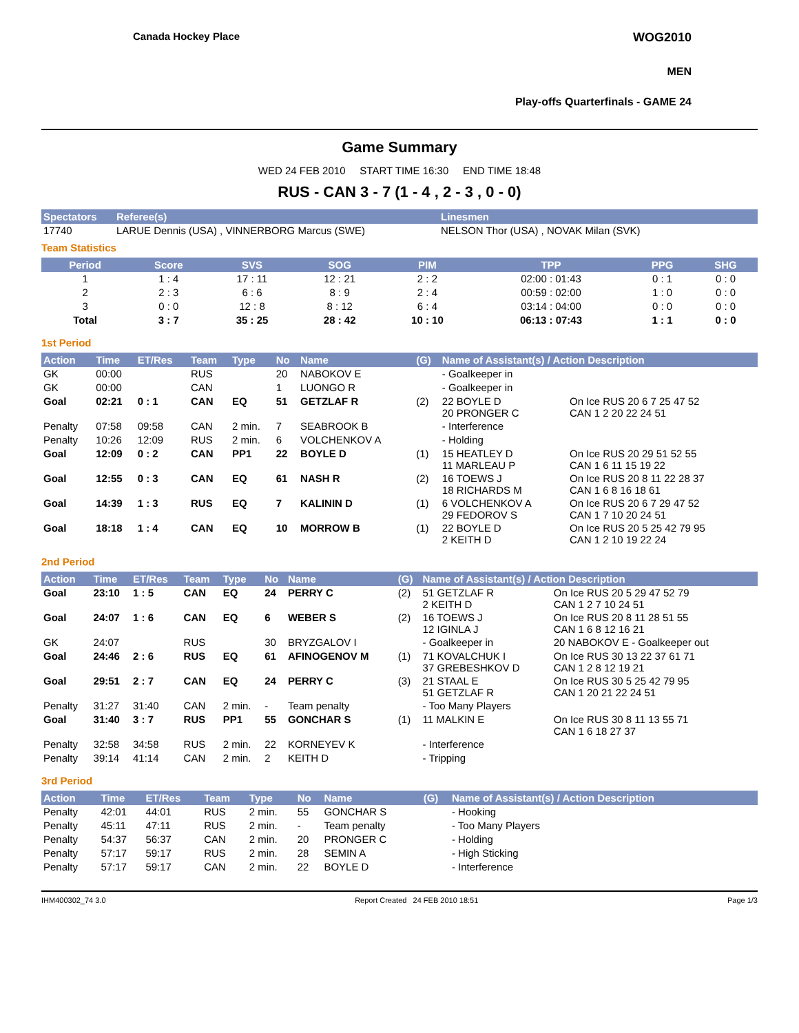Canada Hockey Place WOG2010
MEN
Play-offs Quarterfinals - GAME 24
Game Summary
WED 24 FEB 2010 START TIME 16:30 END TIME 18:48
RUS - CAN 3 - 7 (1 - 4 , 2 - 3 , 0 - 0)
| Spectators | Referee(s) | Linesmen |
| --- | --- | --- |
| 17740 | LARUE Dennis (USA) , VINNERBORG Marcus (SWE) | NELSON Thor (USA) , NOVAK Milan (SVK) |
Team Statistics
| Period | Score | SVS | SOG | PIM | TPP | PPG | SHG |
| --- | --- | --- | --- | --- | --- | --- | --- |
| 1 | 1 : 4 | 17 : 11 | 12 : 21 | 2 : 2 | 02:00 : 01:43 | 0 : 1 | 0 : 0 |
| 2 | 2 : 3 | 6 : 6 | 8 : 9 | 2 : 4 | 00:59 : 02:00 | 1 : 0 | 0 : 0 |
| 3 | 0 : 0 | 12 : 8 | 8 : 12 | 6 : 4 | 03:14 : 04:00 | 0 : 0 | 0 : 0 |
| Total | 3 : 7 | 35 : 25 | 28 : 42 | 10 : 10 | 06:13 : 07:43 | 1 : 1 | 0 : 0 |
1st Period
| Action | Time | ET/Res | Team | Type | No | Name | (G) | Name of Assistant(s) / Action Description | |
| --- | --- | --- | --- | --- | --- | --- | --- | --- | --- |
| GK | 00:00 | | RUS | | 20 | NABOKOV E | | - Goalkeeper in | |
| GK | 00:00 | | CAN | | 1 | LUONGO R | | - Goalkeeper in | |
| Goal | 02:21 | 0 : 1 | CAN | EQ | 51 | GETZLAF R | (2) | 22 BOYLE D 20 PRONGER C | On Ice RUS 20 6 7 25 47 52 CAN 1 2 20 22 24 51 |
| Penalty | 07:58 | 09:58 | CAN | 2 min. | 7 | SEABROOK B | | - Interference | |
| Penalty | 10:26 | 12:09 | RUS | 2 min. | 6 | VOLCHENKOV A | | - Holding | |
| Goal | 12:09 | 0 : 2 | CAN | PP1 | 22 | BOYLE D | (1) | 15 HEATLEY D 11 MARLEAU P | On Ice RUS 20 29 51 52 55 CAN 1 6 11 15 19 22 |
| Goal | 12:55 | 0 : 3 | CAN | EQ | 61 | NASH R | (2) | 16 TOEWS J 18 RICHARDS M | On Ice RUS 20 8 11 22 28 37 CAN 1 6 8 16 18 61 |
| Goal | 14:39 | 1 : 3 | RUS | EQ | 7 | KALININ D | (1) | 6 VOLCHENKOV A 29 FEDOROV S | On Ice RUS 20 6 7 29 47 52 CAN 1 7 10 20 24 51 |
| Goal | 18:18 | 1 : 4 | CAN | EQ | 10 | MORROW B | (1) | 22 BOYLE D 2 KEITH D | On Ice RUS 20 5 25 42 79 95 CAN 1 2 10 19 22 24 |
2nd Period
| Action | Time | ET/Res | Team | Type | No | Name | (G) | Name of Assistant(s) / Action Description | |
| --- | --- | --- | --- | --- | --- | --- | --- | --- | --- |
| Goal | 23:10 | 1 : 5 | CAN | EQ | 24 | PERRY C | (2) | 51 GETZLAF R 2 KEITH D | On Ice RUS 20 5 29 47 52 79 CAN 1 2 7 10 24 51 |
| Goal | 24:07 | 1 : 6 | CAN | EQ | 6 | WEBER S | (2) | 16 TOEWS J 12 IGINLA J | On Ice RUS 20 8 11 28 51 55 CAN 1 6 8 12 16 21 |
| GK | 24:07 | | RUS | | 30 | BRYZGALOV I | | - Goalkeeper in | 20 NABOKOV E - Goalkeeper out |
| Goal | 24:46 | 2 : 6 | RUS | EQ | 61 | AFINOGENOV M | (1) | 71 KOVALCHUK I 37 GREBESHKOV D | On Ice RUS 30 13 22 37 61 71 CAN 1 2 8 12 19 21 |
| Goal | 29:51 | 2 : 7 | CAN | EQ | 24 | PERRY C | (3) | 21 STAAL E 51 GETZLAF R | On Ice RUS 30 5 25 42 79 95 CAN 1 20 21 22 24 51 |
| Penalty | 31:27 | 31:40 | CAN | 2 min. | - | Team penalty | | - Too Many Players | |
| Goal | 31:40 | 3 : 7 | RUS | PP1 | 55 | GONCHAR S | (1) | 11 MALKIN E | On Ice RUS 30 8 11 13 55 71 CAN 1 6 18 27 37 |
| Penalty | 32:58 | 34:58 | RUS | 2 min. | 22 | KORNEYEV K | | - Interference | |
| Penalty | 39:14 | 41:14 | CAN | 2 min. | 2 | KEITH D | | - Tripping | |
3rd Period
| Action | Time | ET/Res | Team | Type | No | Name | (G) | Name of Assistant(s) / Action Description |
| --- | --- | --- | --- | --- | --- | --- | --- | --- |
| Penalty | 42:01 | 44:01 | RUS | 2 min. | 55 | GONCHAR S | | - Hooking |
| Penalty | 45:11 | 47:11 | RUS | 2 min. | - | Team penalty | | - Too Many Players |
| Penalty | 54:37 | 56:37 | CAN | 2 min. | 20 | PRONGER C | | - Holding |
| Penalty | 57:17 | 59:17 | RUS | 2 min. | 28 | SEMIN A | | - High Sticking |
| Penalty | 57:17 | 59:17 | CAN | 2 min. | 22 | BOYLE D | | - Interference |
IHM400302_74 3.0 Report Created 24 FEB 2010 18:51 Page 1/3